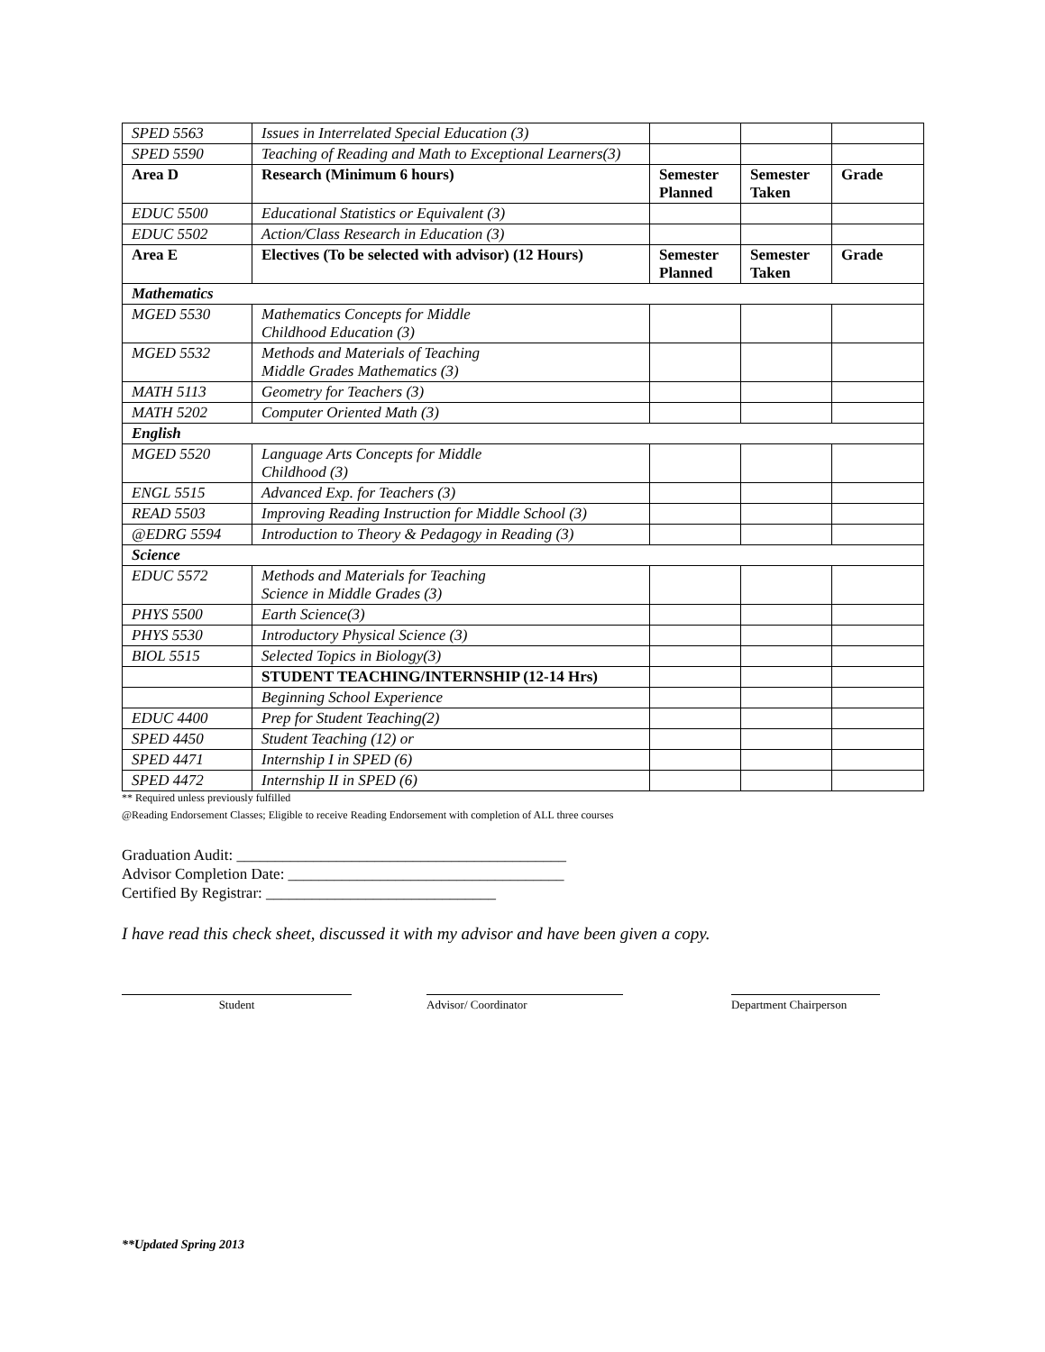| SPED 5563 | Issues in Interrelated Special Education (3) | | | |
| SPED 5590 | Teaching of Reading and Math to Exceptional Learners(3) | | | |
| Area D | Research (Minimum 6 hours) | Semester Planned | Semester Taken | Grade |
| EDUC 5500 | Educational Statistics or Equivalent (3) | | | |
| EDUC 5502 | Action/Class Research in Education (3) | | | |
| Area E | Electives (To be selected with advisor) (12 Hours) | Semester Planned | Semester Taken | Grade |
| Mathematics | | | | |
| MGED 5530 | Mathematics Concepts for Middle Childhood Education (3) | | | |
| MGED 5532 | Methods and Materials of Teaching Middle Grades Mathematics (3) | | | |
| MATH 5113 | Geometry for Teachers (3) | | | |
| MATH 5202 | Computer Oriented Math (3) | | | |
| English | | | | |
| MGED 5520 | Language Arts Concepts for Middle Childhood (3) | | | |
| ENGL 5515 | Advanced Exp. for Teachers (3) | | | |
| READ 5503 | Improving Reading Instruction for Middle School (3) | | | |
| @EDRG 5594 | Introduction to Theory & Pedagogy in Reading (3) | | | |
| Science | | | | |
| EDUC 5572 | Methods and Materials for Teaching Science in Middle Grades (3) | | | |
| PHYS 5500 | Earth Science(3) | | | |
| PHYS 5530 | Introductory Physical Science (3) | | | |
| BIOL 5515 | Selected Topics in Biology(3) | | | |
| | STUDENT TEACHING/INTERNSHIP (12-14 Hrs) | | | |
| | Beginning School Experience | | | |
| EDUC 4400 | Prep for Student Teaching(2) | | | |
| SPED 4450 | Student Teaching (12) or | | | |
| SPED 4471 | Internship I in SPED (6) | | | |
| SPED 4472 | Internship II in SPED (6) | | | |
** Required unless previously fulfilled
@Reading Endorsement Classes; Eligible to receive Reading Endorsement with completion of ALL three courses
Graduation Audit: ___________________________________________
Advisor Completion Date: ____________________________________
Certified By Registrar: ______________________________
I have read this check sheet, discussed it with my advisor and have been given a copy.
Student Advisor/ Coordinator Department Chairperson
**Updated Spring 2013